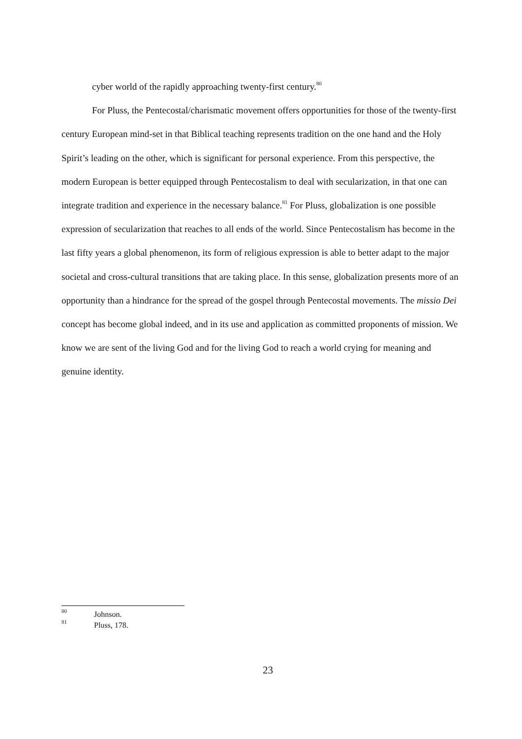cyber world of the rapidly approaching twenty-first century.<sup>80</sup>
For Pluss, the Pentecostal/charismatic movement offers opportunities for those of the twenty-first century European mind-set in that Biblical teaching represents tradition on the one hand and the Holy Spirit’s leading on the other, which is significant for personal experience. From this perspective, the modern European is better equipped through Pentecostalism to deal with secularization, in that one can integrate tradition and experience in the necessary balance.<sup>81</sup> For Pluss, globalization is one possible expression of secularization that reaches to all ends of the world. Since Pentecostalism has become in the last fifty years a global phenomenon, its form of religious expression is able to better adapt to the major societal and cross-cultural transitions that are taking place. In this sense, globalization presents more of an opportunity than a hindrance for the spread of the gospel through Pentecostal movements. The missio Dei concept has become global indeed, and in its use and application as committed proponents of mission. We know we are sent of the living God and for the living God to reach a world crying for meaning and genuine identity.
<sup>80</sup> Johnson.
<sup>81</sup> Pluss, 178.
23